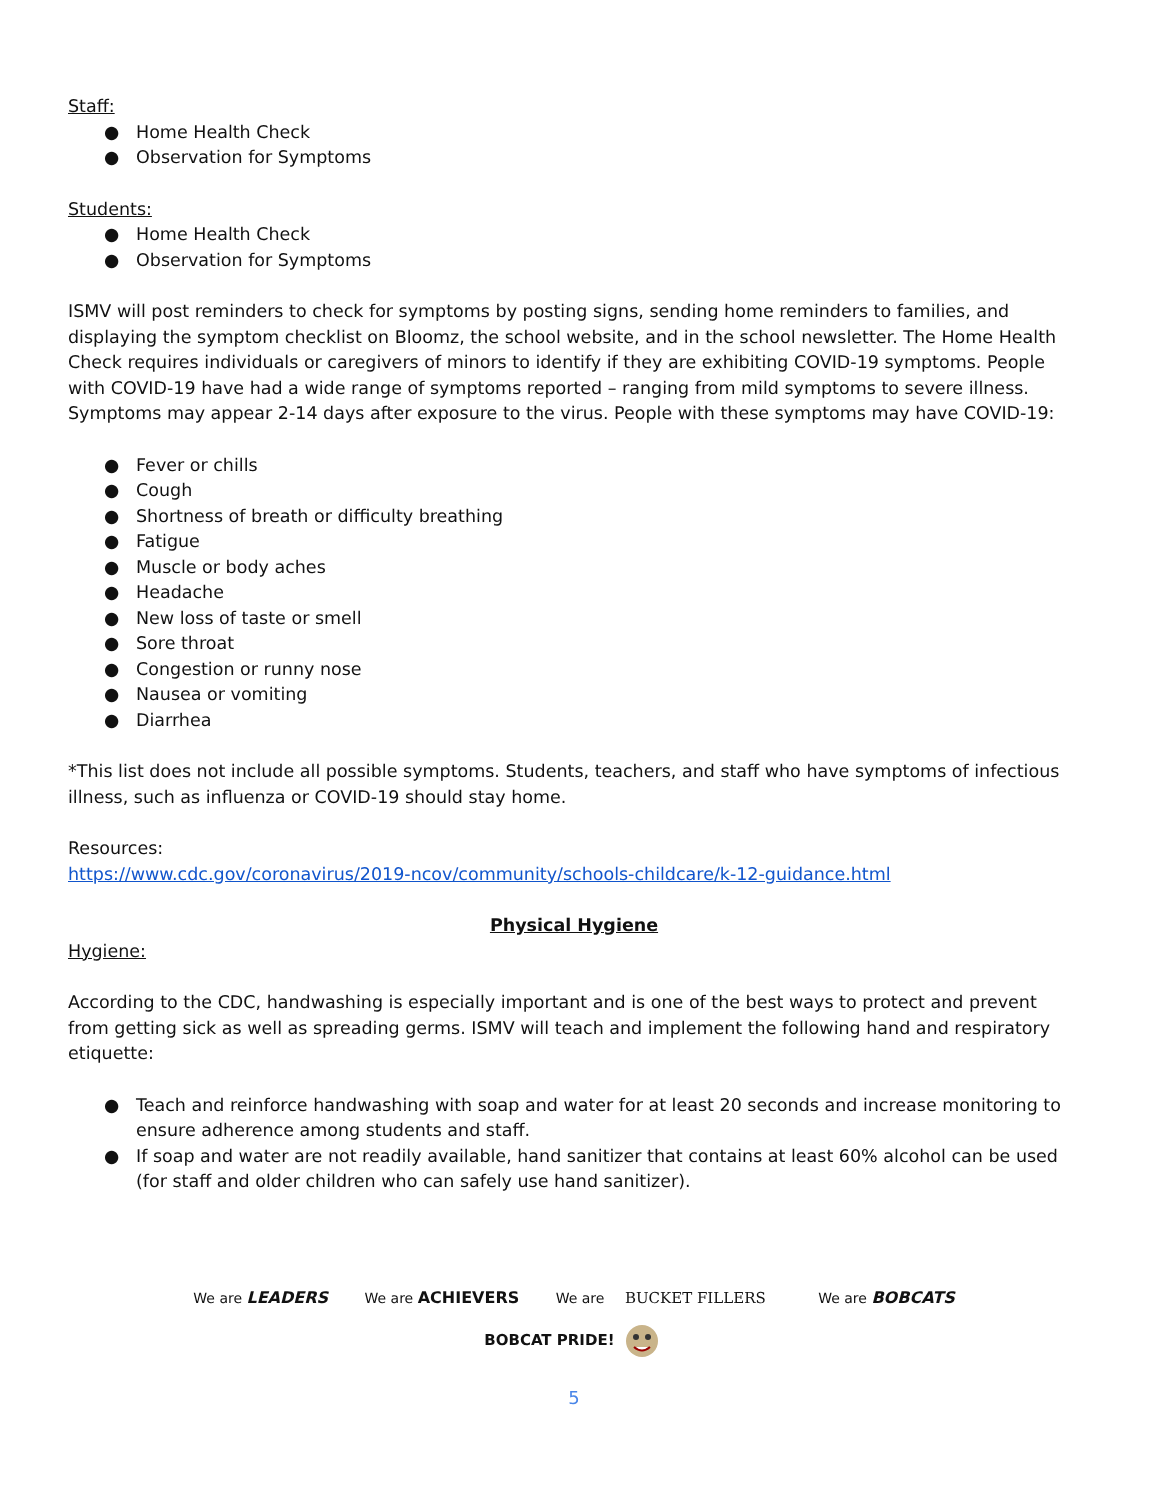Staff:
● Home Health Check
● Observation for Symptoms
Students:
● Home Health Check
● Observation for Symptoms
ISMV will post reminders to check for symptoms by posting signs, sending home reminders to families, and displaying the symptom checklist on Bloomz, the school website, and in the school newsletter. The Home Health Check requires individuals or caregivers of minors to identify if they are exhibiting COVID-19 symptoms. People with COVID-19 have had a wide range of symptoms reported – ranging from mild symptoms to severe illness. Symptoms may appear 2-14 days after exposure to the virus. People with these symptoms may have COVID-19:
● Fever or chills
● Cough
● Shortness of breath or difficulty breathing
● Fatigue
● Muscle or body aches
● Headache
● New loss of taste or smell
● Sore throat
● Congestion or runny nose
● Nausea or vomiting
● Diarrhea
*This list does not include all possible symptoms. Students, teachers, and staff who have symptoms of infectious illness, such as influenza or COVID-19 should stay home.
Resources:
https://www.cdc.gov/coronavirus/2019-ncov/community/schools-childcare/k-12-guidance.html
Physical Hygiene
Hygiene:
According to the CDC, handwashing is especially important and is one of the best ways to protect and prevent from getting sick as well as spreading germs. ISMV will teach and implement the following hand and respiratory etiquette:
● Teach and reinforce handwashing with soap and water for at least 20 seconds and increase monitoring to ensure adherence among students and staff.
● If soap and water are not readily available, hand sanitizer that contains at least 60% alcohol can be used (for staff and older children who can safely use hand sanitizer).
We are LEADERS We are ACHIEVERS We are BUCKET FILLERS We are BOBCATS
BOBCAT PRIDE!
5